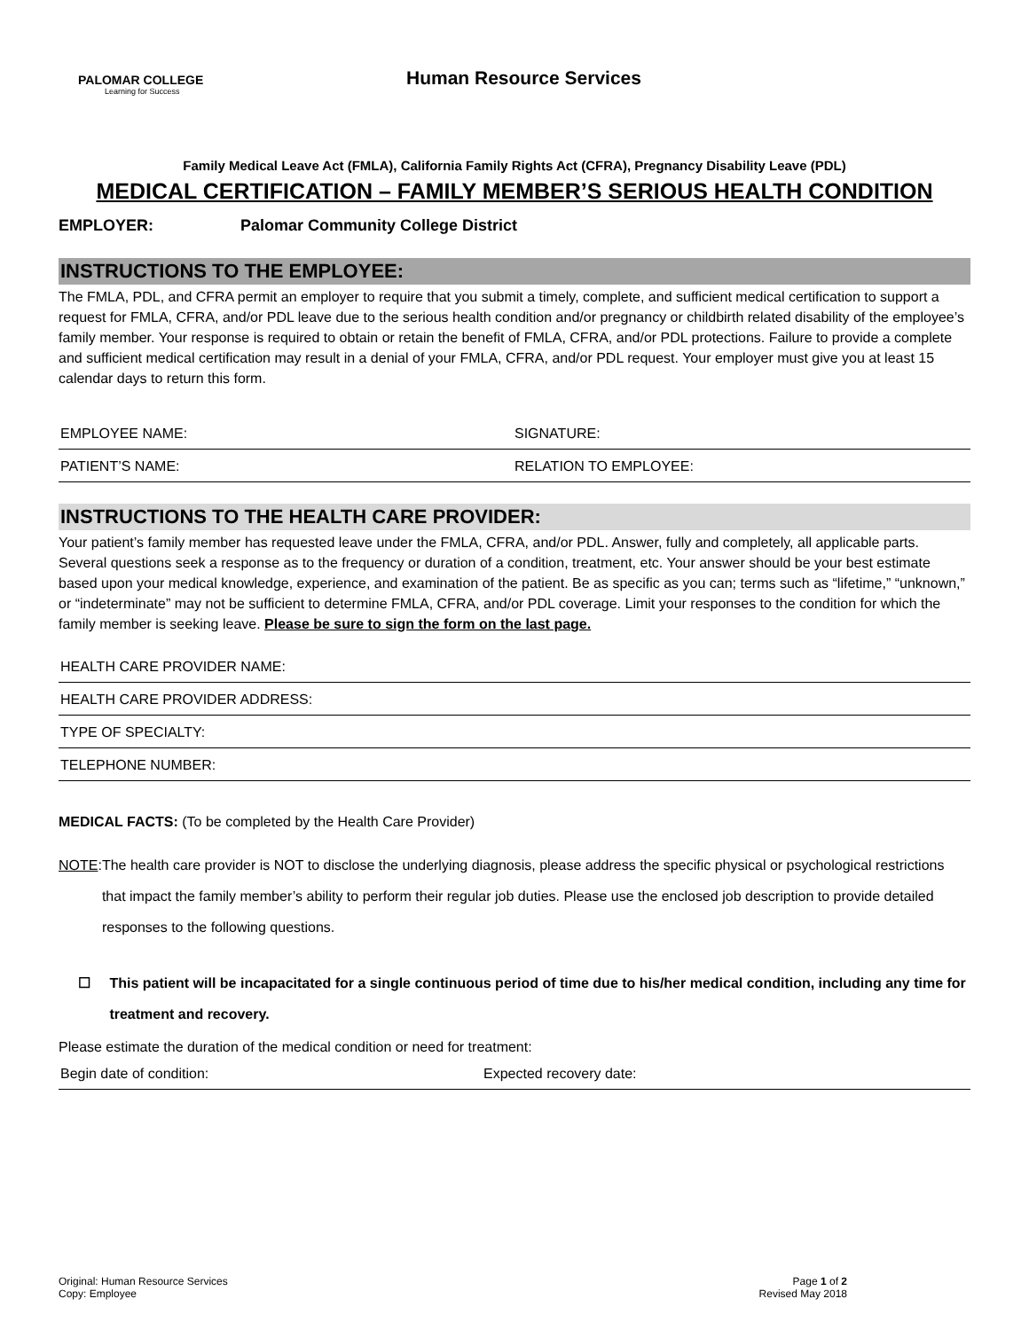PALOMAR COLLEGE
Learning for Success
Human Resource Services
Family Medical Leave Act (FMLA), California Family Rights Act (CFRA), Pregnancy Disability Leave (PDL)
MEDICAL CERTIFICATION – FAMILY MEMBER’S SERIOUS HEALTH CONDITION
EMPLOYER: Palomar Community College District
INSTRUCTIONS TO THE EMPLOYEE:
The FMLA, PDL, and CFRA permit an employer to require that you submit a timely, complete, and sufficient medical certification to support a request for FMLA, CFRA, and/or PDL leave due to the serious health condition and/or pregnancy or childbirth related disability of the employee’s family member. Your response is required to obtain or retain the benefit of FMLA, CFRA, and/or PDL protections. Failure to provide a complete and sufficient medical certification may result in a denial of your FMLA, CFRA, and/or PDL request. Your employer must give you at least 15 calendar days to return this form.
EMPLOYEE NAME: SIGNATURE:
PATIENT’S NAME: RELATION TO EMPLOYEE:
INSTRUCTIONS TO THE HEALTH CARE PROVIDER:
Your patient’s family member has requested leave under the FMLA, CFRA, and/or PDL. Answer, fully and completely, all applicable parts. Several questions seek a response as to the frequency or duration of a condition, treatment, etc. Your answer should be your best estimate based upon your medical knowledge, experience, and examination of the patient. Be as specific as you can; terms such as “lifetime,” “unknown,” or “indeterminate” may not be sufficient to determine FMLA, CFRA, and/or PDL coverage. Limit your responses to the condition for which the family member is seeking leave. Please be sure to sign the form on the last page.
HEALTH CARE PROVIDER NAME:
HEALTH CARE PROVIDER ADDRESS:
TYPE OF SPECIALTY:
TELEPHONE NUMBER:
MEDICAL FACTS: (To be completed by the Health Care Provider)
NOTE: The health care provider is NOT to disclose the underlying diagnosis, please address the specific physical or psychological restrictions that impact the family member’s ability to perform their regular job duties. Please use the enclosed job description to provide detailed responses to the following questions.
☐ This patient will be incapacitated for a single continuous period of time due to his/her medical condition, including any time for treatment and recovery.
Please estimate the duration of the medical condition or need for treatment:
Begin date of condition: Expected recovery date:
Original: Human Resource Services
Copy: Employee
Page 1 of 2
Revised May 2018